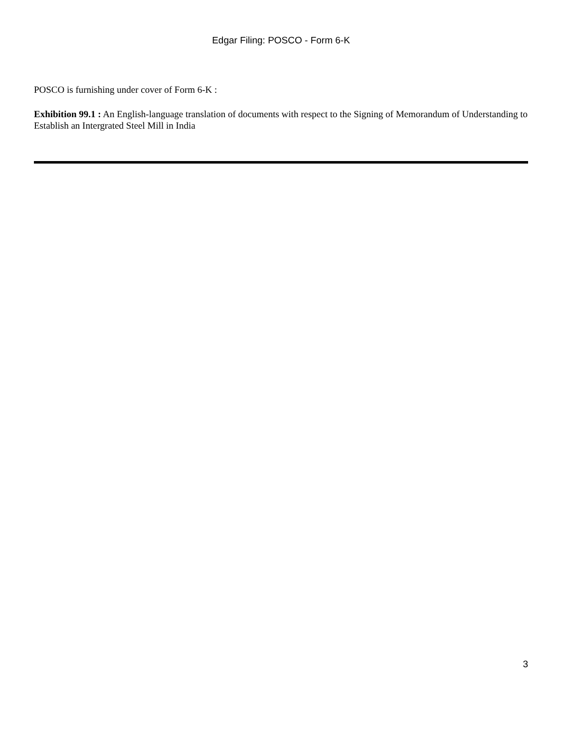Edgar Filing: POSCO - Form 6-K
POSCO is furnishing under cover of Form 6-K :
Exhibition 99.1 : An English-language translation of documents with respect to the Signing of Memorandum of Understanding to Establish an Intergrated Steel Mill in India
3